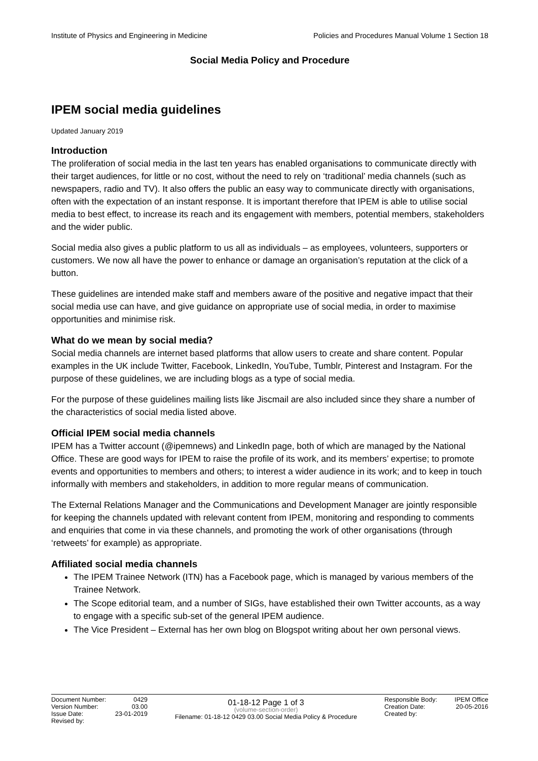Institute of Physics and Engineering in Medicine Policies and Procedures Manual Volume 1 Section 18
Social Media Policy and Procedure
IPEM social media guidelines
Updated January 2019
Introduction
The proliferation of social media in the last ten years has enabled organisations to communicate directly with their target audiences, for little or no cost, without the need to rely on ‘traditional’ media channels (such as newspapers, radio and TV). It also offers the public an easy way to communicate directly with organisations, often with the expectation of an instant response. It is important therefore that IPEM is able to utilise social media to best effect, to increase its reach and its engagement with members, potential members, stakeholders and the wider public.
Social media also gives a public platform to us all as individuals – as employees, volunteers, supporters or customers. We now all have the power to enhance or damage an organisation’s reputation at the click of a button.
These guidelines are intended make staff and members aware of the positive and negative impact that their social media use can have, and give guidance on appropriate use of social media, in order to maximise opportunities and minimise risk.
What do we mean by social media?
Social media channels are internet based platforms that allow users to create and share content. Popular examples in the UK include Twitter, Facebook, LinkedIn, YouTube, Tumblr, Pinterest and Instagram. For the purpose of these guidelines, we are including blogs as a type of social media.
For the purpose of these guidelines mailing lists like Jiscmail are also included since they share a number of the characteristics of social media listed above.
Official IPEM social media channels
IPEM has a Twitter account (@ipemnews) and LinkedIn page, both of which are managed by the National Office. These are good ways for IPEM to raise the profile of its work, and its members’ expertise; to promote events and opportunities to members and others; to interest a wider audience in its work; and to keep in touch informally with members and stakeholders, in addition to more regular means of communication.
The External Relations Manager and the Communications and Development Manager are jointly responsible for keeping the channels updated with relevant content from IPEM, monitoring and responding to comments and enquiries that come in via these channels, and promoting the work of other organisations (through ‘retweets’ for example) as appropriate.
Affiliated social media channels
The IPEM Trainee Network (ITN) has a Facebook page, which is managed by various members of the Trainee Network.
The Scope editorial team, and a number of SIGs, have established their own Twitter accounts, as a way to engage with a specific sub-set of the general IPEM audience.
The Vice President – External has her own blog on Blogspot writing about her own personal views.
Document Number: 0429
Version Number: 03.00
Issue Date: 23-01-2019
Revised by:
01-18-12 Page 1 of 3
(volume-section-order)
Filename: 01-18-12 0429 03.00 Social Media Policy & Procedure
Responsible Body: IPEM Office
Creation Date: 20-05-2016
Created by: